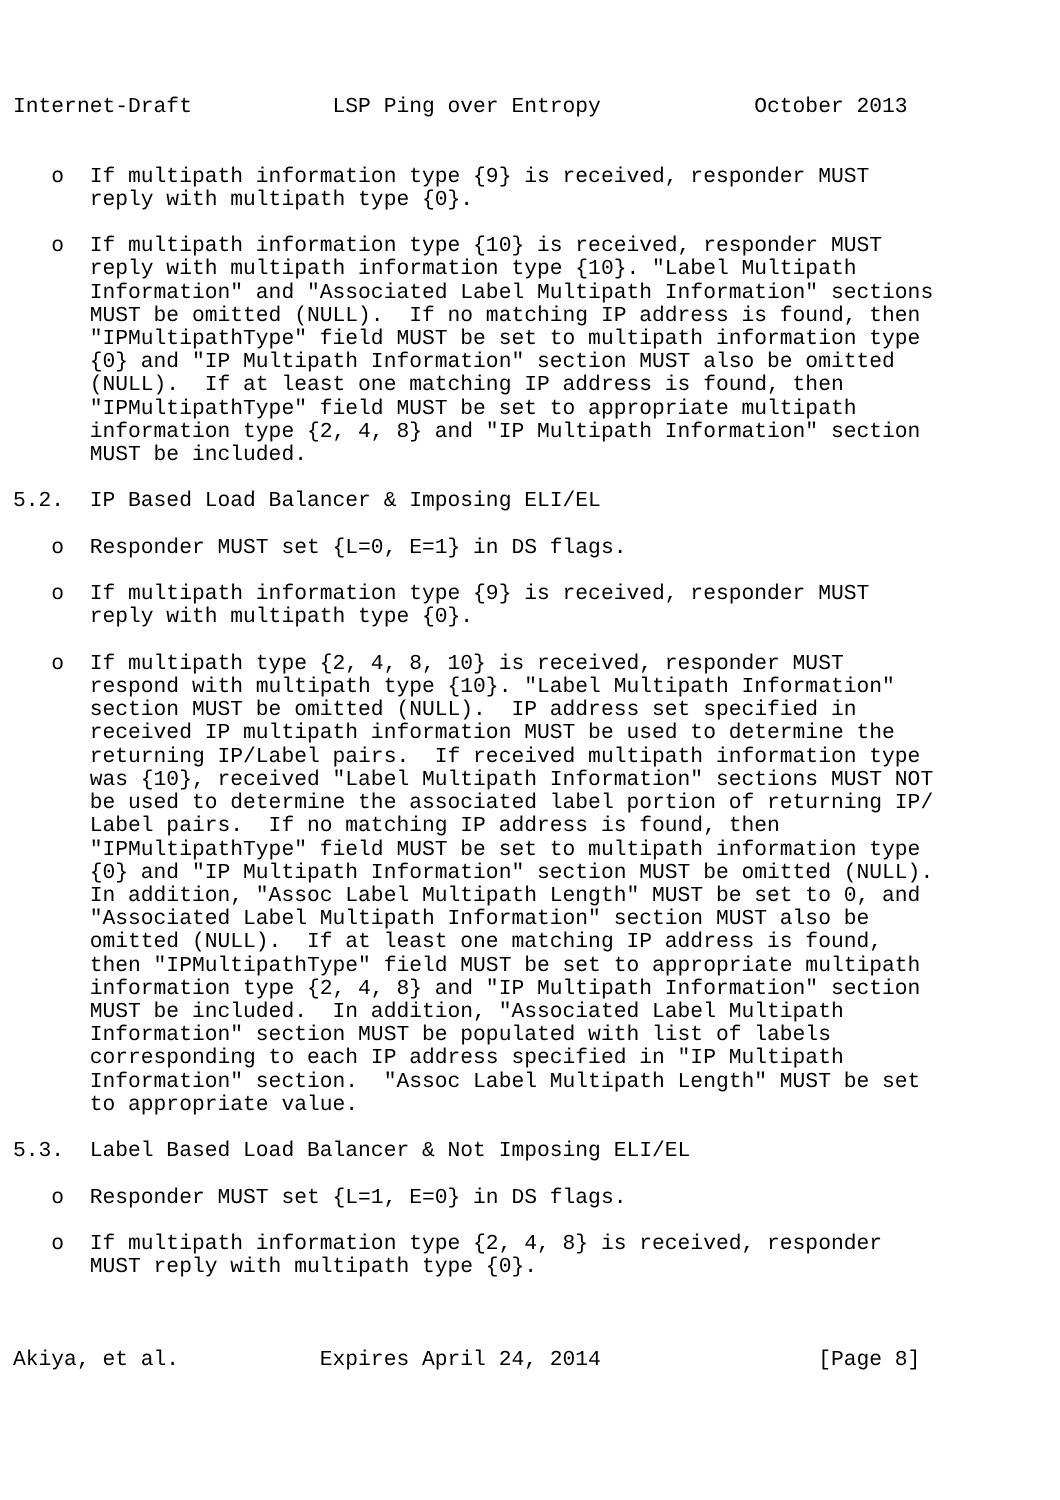Internet-Draft           LSP Ping over Entropy            October 2013


   o  If multipath information type {9} is received, responder MUST
      reply with multipath type {0}.

   o  If multipath information type {10} is received, responder MUST
      reply with multipath information type {10}. "Label Multipath
      Information" and "Associated Label Multipath Information" sections
      MUST be omitted (NULL).  If no matching IP address is found, then
      "IPMultipathType" field MUST be set to multipath information type
      {0} and "IP Multipath Information" section MUST also be omitted
      (NULL).  If at least one matching IP address is found, then
      "IPMultipathType" field MUST be set to appropriate multipath
      information type {2, 4, 8} and "IP Multipath Information" section
      MUST be included.

5.2.  IP Based Load Balancer & Imposing ELI/EL

   o  Responder MUST set {L=0, E=1} in DS flags.

   o  If multipath information type {9} is received, responder MUST
      reply with multipath type {0}.

   o  If multipath type {2, 4, 8, 10} is received, responder MUST
      respond with multipath type {10}. "Label Multipath Information"
      section MUST be omitted (NULL).  IP address set specified in
      received IP multipath information MUST be used to determine the
      returning IP/Label pairs.  If received multipath information type
      was {10}, received "Label Multipath Information" sections MUST NOT
      be used to determine the associated label portion of returning IP/
      Label pairs.  If no matching IP address is found, then
      "IPMultipathType" field MUST be set to multipath information type
      {0} and "IP Multipath Information" section MUST be omitted (NULL).
      In addition, "Assoc Label Multipath Length" MUST be set to 0, and
      "Associated Label Multipath Information" section MUST also be
      omitted (NULL).  If at least one matching IP address is found,
      then "IPMultipathType" field MUST be set to appropriate multipath
      information type {2, 4, 8} and "IP Multipath Information" section
      MUST be included.  In addition, "Associated Label Multipath
      Information" section MUST be populated with list of labels
      corresponding to each IP address specified in "IP Multipath
      Information" section.  "Assoc Label Multipath Length" MUST be set
      to appropriate value.

5.3.  Label Based Load Balancer & Not Imposing ELI/EL

   o  Responder MUST set {L=1, E=0} in DS flags.

   o  If multipath information type {2, 4, 8} is received, responder
      MUST reply with multipath type {0}.



Akiya, et al.           Expires April 24, 2014                 [Page 8]